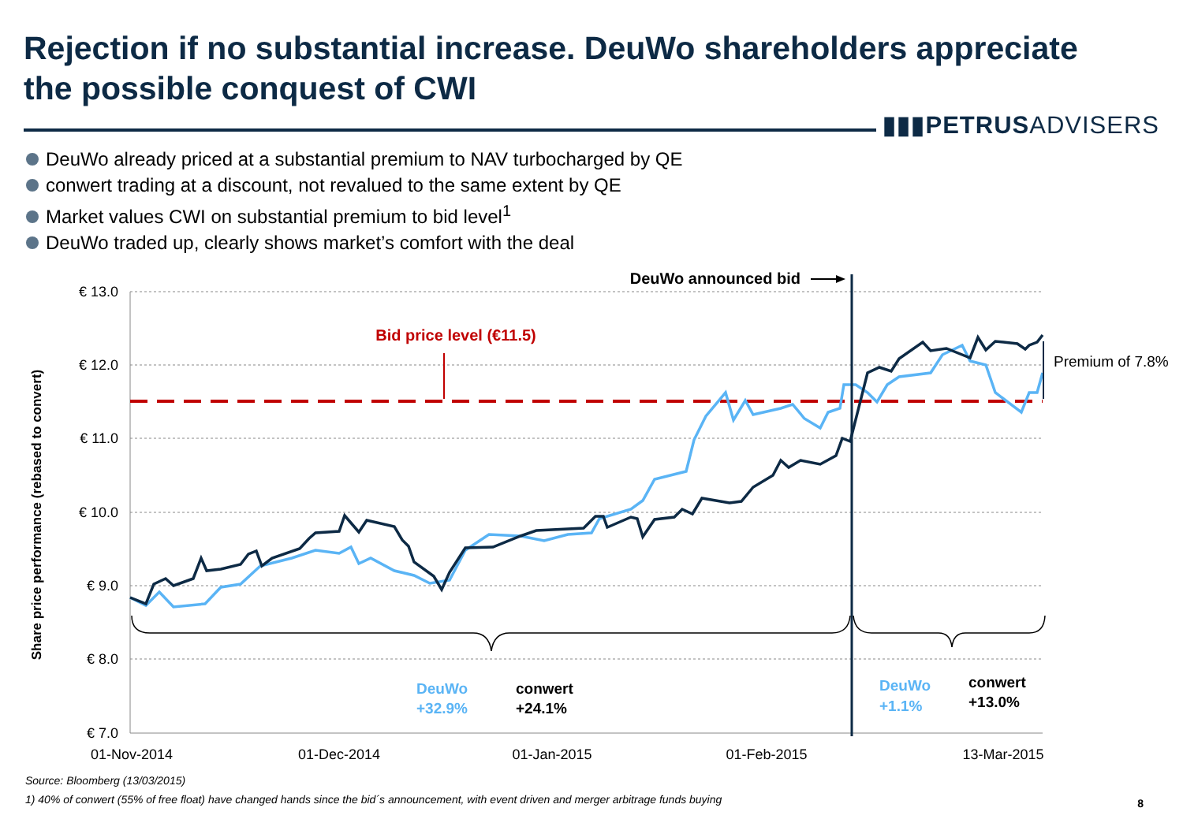Rejection if no substantial increase. DeuWo shareholders appreciate the possible conquest of CWI
▮▮▮PETRUSADVISERS
DeuWo already priced at a substantial premium to NAV turbocharged by QE
conwert trading at a discount, not revalued to the same extent by QE
Market values CWI on substantial premium to bid level<sup>1</sup>
DeuWo traded up, clearly shows market’s comfort with the deal
€ 13.0
€ 12.0
€ 11.0
€ 10.0
€ 9.0
€ 8.0
€ 7.0
01-Nov-2014
01-Dec-2014
01-Jan-2015
01-Feb-2015
13-Mar-2015
Share price performance (rebased to convert)
Bid price level (€11.5)
DeuWo announced bid
Premium of 7.8%
DeuWo
+32.9%
conwert
+24.1%
DeuWo
+1.1%
conwert
+13.0%
Source: Bloomberg (13/03/2015)
1) 40% of conwert (55% of free float) have changed hands since the bid´s announcement, with event driven and merger arbitrage funds buying
8